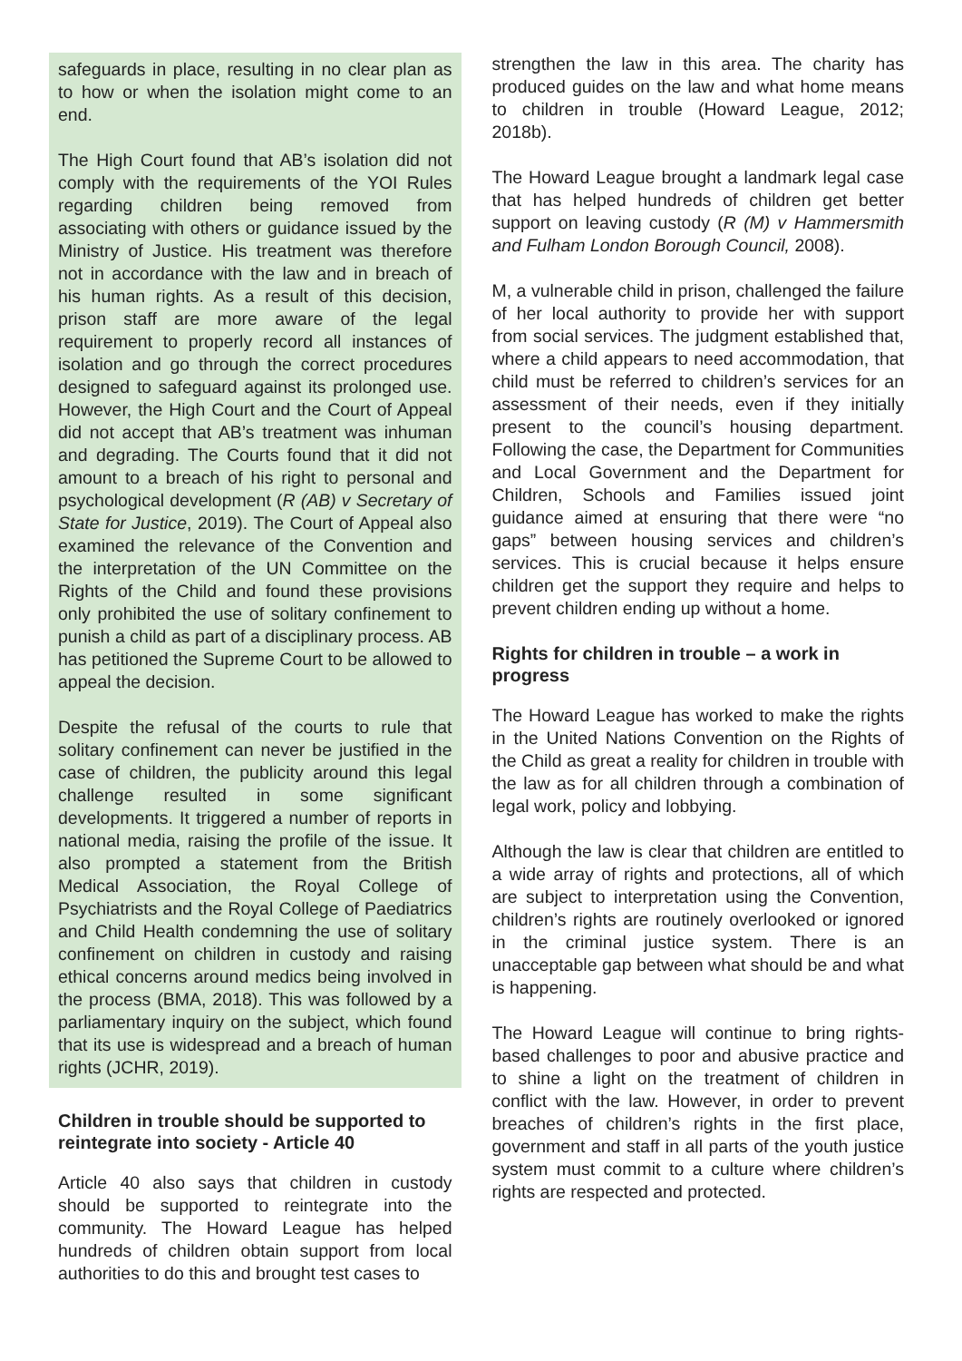safeguards in place, resulting in no clear plan as to how or when the isolation might come to an end.
The High Court found that AB’s isolation did not comply with the requirements of the YOI Rules regarding children being removed from associating with others or guidance issued by the Ministry of Justice. His treatment was therefore not in accordance with the law and in breach of his human rights. As a result of this decision, prison staff are more aware of the legal requirement to properly record all instances of isolation and go through the correct procedures designed to safeguard against its prolonged use. However, the High Court and the Court of Appeal did not accept that AB’s treatment was inhuman and degrading. The Courts found that it did not amount to a breach of his right to personal and psychological development (R (AB) v Secretary of State for Justice, 2019). The Court of Appeal also examined the relevance of the Convention and the interpretation of the UN Committee on the Rights of the Child and found these provisions only prohibited the use of solitary confinement to punish a child as part of a disciplinary process. AB has petitioned the Supreme Court to be allowed to appeal the decision.
Despite the refusal of the courts to rule that solitary confinement can never be justified in the case of children, the publicity around this legal challenge resulted in some significant developments. It triggered a number of reports in national media, raising the profile of the issue. It also prompted a statement from the British Medical Association, the Royal College of Psychiatrists and the Royal College of Paediatrics and Child Health condemning the use of solitary confinement on children in custody and raising ethical concerns around medics being involved in the process (BMA, 2018). This was followed by a parliamentary inquiry on the subject, which found that its use is widespread and a breach of human rights (JCHR, 2019).
Children in trouble should be supported to reintegrate into society - Article 40
Article 40 also says that children in custody should be supported to reintegrate into the community. The Howard League has helped hundreds of children obtain support from local authorities to do this and brought test cases to
strengthen the law in this area. The charity has produced guides on the law and what home means to children in trouble (Howard League, 2012; 2018b).
The Howard League brought a landmark legal case that has helped hundreds of children get better support on leaving custody (R (M) v Hammersmith and Fulham London Borough Council, 2008).
M, a vulnerable child in prison, challenged the failure of her local authority to provide her with support from social services. The judgment established that, where a child appears to need accommodation, that child must be referred to children’s services for an assessment of their needs, even if they initially present to the council’s housing department. Following the case, the Department for Communities and Local Government and the Department for Children, Schools and Families issued joint guidance aimed at ensuring that there were “no gaps” between housing services and children’s services. This is crucial because it helps ensure children get the support they require and helps to prevent children ending up without a home.
Rights for children in trouble – a work in progress
The Howard League has worked to make the rights in the United Nations Convention on the Rights of the Child as great a reality for children in trouble with the law as for all children through a combination of legal work, policy and lobbying.
Although the law is clear that children are entitled to a wide array of rights and protections, all of which are subject to interpretation using the Convention, children’s rights are routinely overlooked or ignored in the criminal justice system. There is an unacceptable gap between what should be and what is happening.
The Howard League will continue to bring rights-based challenges to poor and abusive practice and to shine a light on the treatment of children in conflict with the law. However, in order to prevent breaches of children’s rights in the first place, government and staff in all parts of the youth justice system must commit to a culture where children’s rights are respected and protected.